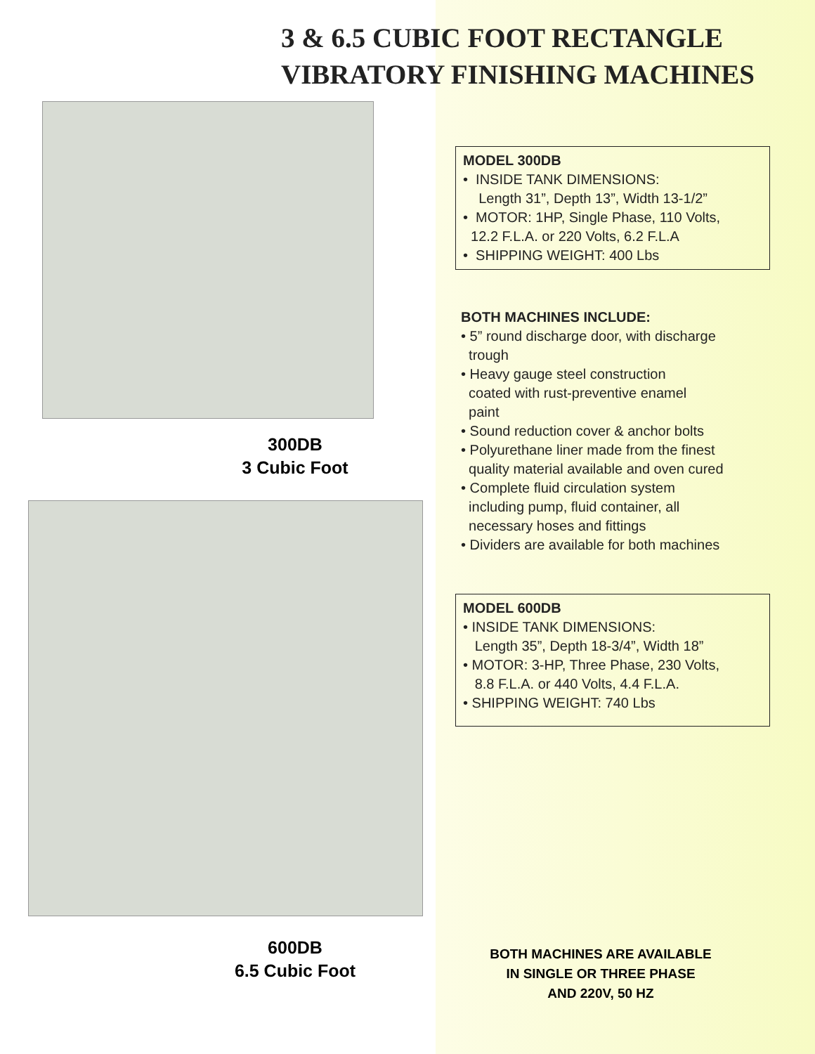3 & 6.5 CUBIC FOOT RECTANGLE
VIBRATORY FINISHING MACHINES
300DB
3 Cubic Foot
600DB
6.5 Cubic Foot
MODEL 300DB
• INSIDE TANK DIMENSIONS:
Length 31”, Depth 13”, Width 13-1/2”
• MOTOR: 1HP, Single Phase, 110 Volts,
12.2 F.L.A. or 220 Volts, 6.2 F.L.A
• SHIPPING WEIGHT: 400 Lbs
BOTH MACHINES INCLUDE:
• 5” round discharge door, with discharge
trough
• Heavy gauge steel construction
coated with rust-preventive enamel
paint
• Sound reduction cover & anchor bolts
• Polyurethane liner made from the finest
quality material available and oven cured
• Complete fluid circulation system
including pump, fluid container, all
necessary hoses and fittings
• Dividers are available for both machines
MODEL 600DB
• INSIDE TANK DIMENSIONS:
Length 35”, Depth 18-3/4”, Width 18”
• MOTOR: 3-HP, Three Phase, 230 Volts,
8.8 F.L.A. or 440 Volts, 4.4 F.L.A.
• SHIPPING WEIGHT: 740 Lbs
BOTH MACHINES ARE AVAILABLE
IN SINGLE OR THREE PHASE
AND 220V, 50 HZ